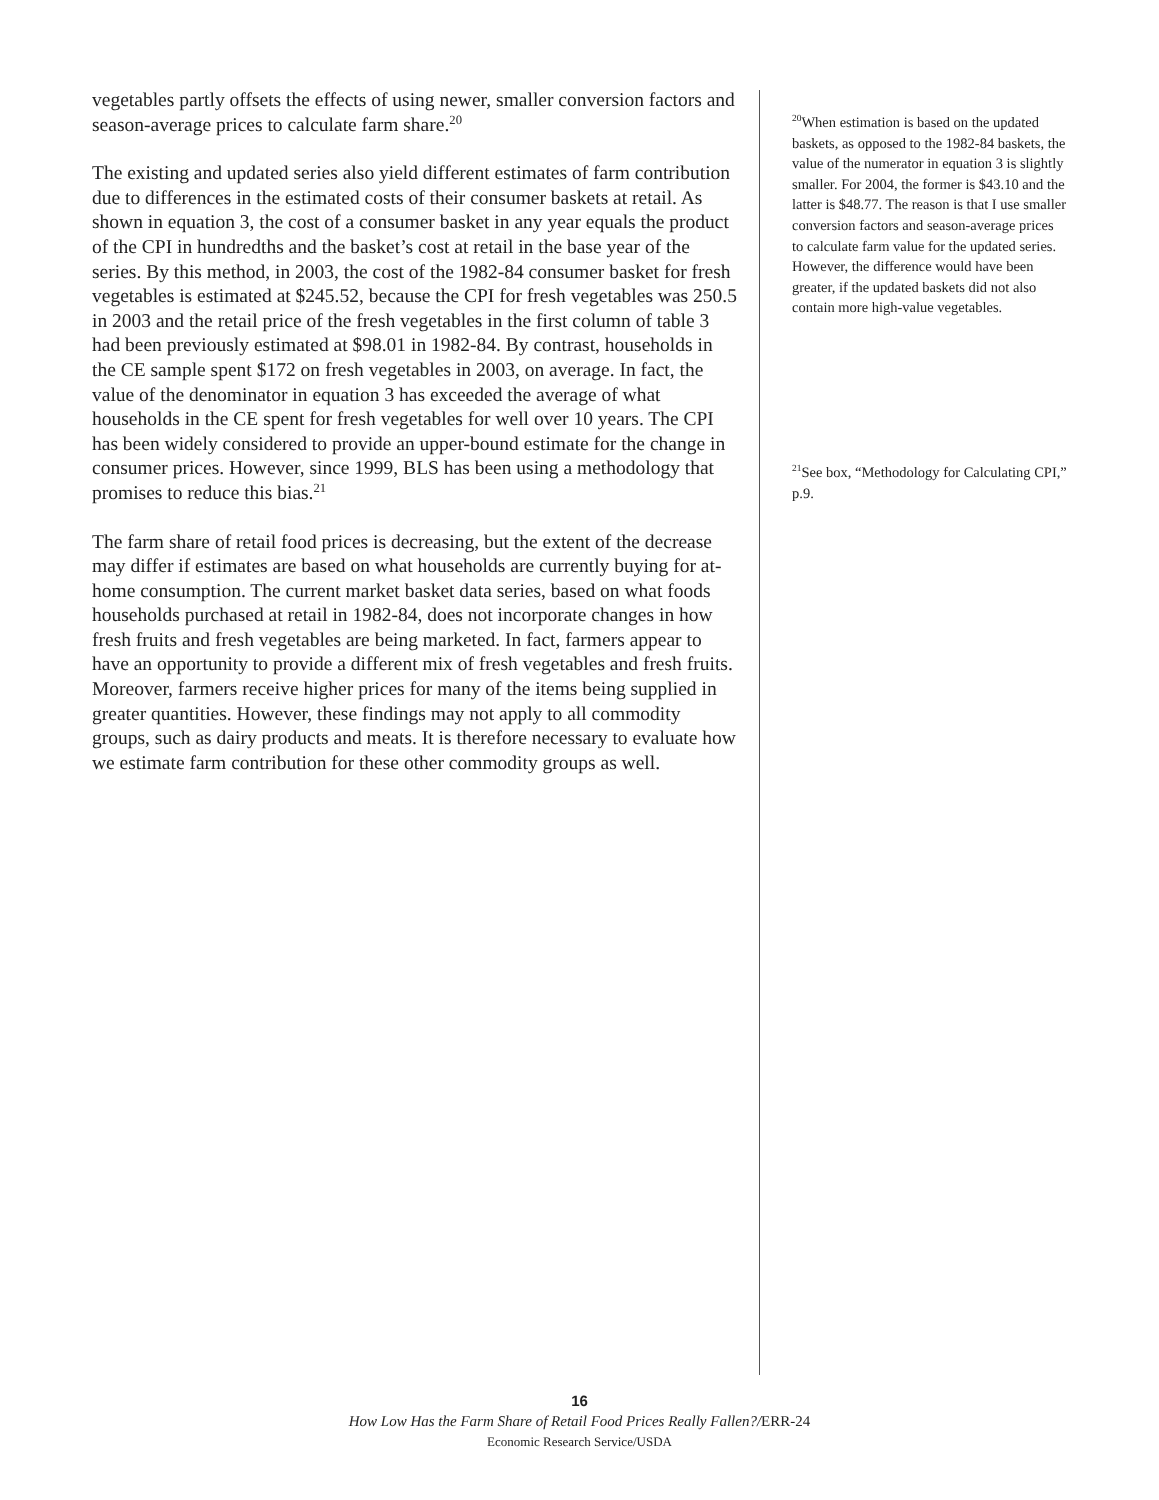vegetables partly offsets the effects of using newer, smaller conversion factors and season-average prices to calculate farm share.<sup>20</sup>
The existing and updated series also yield different estimates of farm contribution due to differences in the estimated costs of their consumer baskets at retail. As shown in equation 3, the cost of a consumer basket in any year equals the product of the CPI in hundredths and the basket’s cost at retail in the base year of the series. By this method, in 2003, the cost of the 1982-84 consumer basket for fresh vegetables is estimated at $245.52, because the CPI for fresh vegetables was 250.5 in 2003 and the retail price of the fresh vegetables in the first column of table 3 had been previously estimated at $98.01 in 1982-84. By contrast, households in the CE sample spent $172 on fresh vegetables in 2003, on average. In fact, the value of the denominator in equation 3 has exceeded the average of what households in the CE spent for fresh vegetables for well over 10 years. The CPI has been widely considered to provide an upper-bound estimate for the change in consumer prices. However, since 1999, BLS has been using a methodology that promises to reduce this bias.<sup>21</sup>
The farm share of retail food prices is decreasing, but the extent of the decrease may differ if estimates are based on what households are currently buying for at-home consumption. The current market basket data series, based on what foods households purchased at retail in 1982-84, does not incorporate changes in how fresh fruits and fresh vegetables are being marketed. In fact, farmers appear to have an opportunity to provide a different mix of fresh vegetables and fresh fruits. Moreover, farmers receive higher prices for many of the items being supplied in greater quantities. However, these findings may not apply to all commodity groups, such as dairy products and meats. It is therefore necessary to evaluate how we estimate farm contribution for these other commodity groups as well.
<sup>20</sup> When estimation is based on the updated baskets, as opposed to the 1982-84 baskets, the value of the numerator in equation 3 is slightly smaller. For 2004, the former is $43.10 and the latter is $48.77. The reason is that I use smaller conversion factors and season-average prices to calculate farm value for the updated series. However, the difference would have been greater, if the updated baskets did not also contain more high-value vegetables.
<sup>21</sup> See box, “Methodology for Calculating CPI,” p.9.
16
How Low Has the Farm Share of Retail Food Prices Really Fallen?/ERR-24
Economic Research Service/USDA